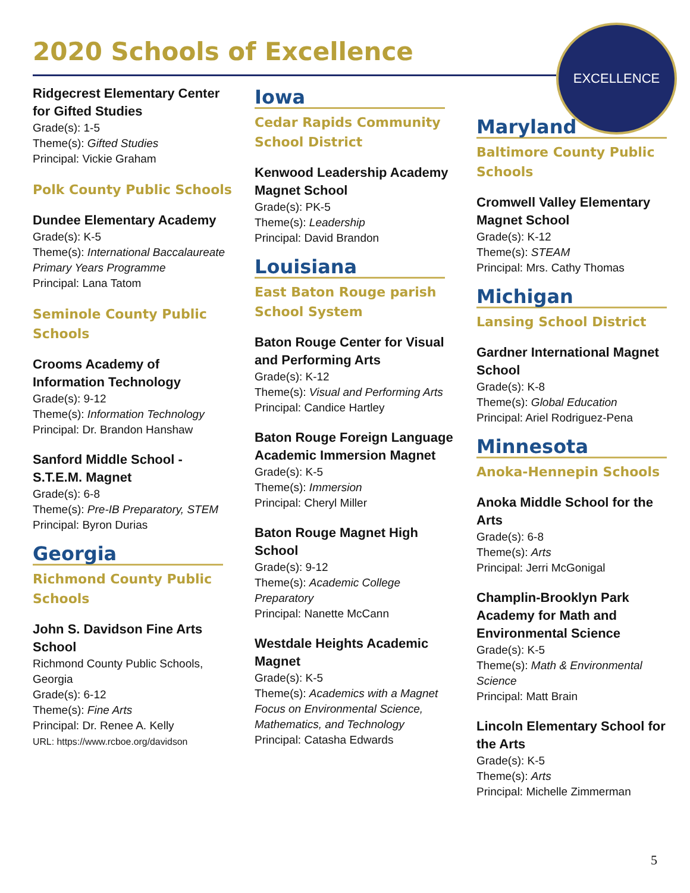2020 Schools of Excellence
EXCELLENCE
Ridgecrest Elementary Center for Gifted Studies
Grade(s): 1-5
Theme(s): Gifted Studies
Principal: Vickie Graham
Polk County Public Schools
Dundee Elementary Academy
Grade(s): K-5
Theme(s): International Baccalaureate Primary Years Programme
Principal: Lana Tatom
Seminole County Public Schools
Crooms Academy of Information Technology
Grade(s): 9-12
Theme(s): Information Technology
Principal: Dr. Brandon Hanshaw
Sanford Middle School - S.T.E.M. Magnet
Grade(s): 6-8
Theme(s): Pre-IB Preparatory, STEM
Principal: Byron Durias
Georgia
Richmond County Public Schools
John S. Davidson Fine Arts School
Richmond County Public Schools, Georgia
Grade(s): 6-12
Theme(s): Fine Arts
Principal: Dr. Renee A. Kelly
URL: https://www.rcboe.org/davidson
Iowa
Cedar Rapids Community School District
Kenwood Leadership Academy Magnet School
Grade(s): PK-5
Theme(s): Leadership
Principal: David Brandon
Louisiana
East Baton Rouge parish School System
Baton Rouge Center for Visual and Performing Arts
Grade(s): K-12
Theme(s): Visual and Performing Arts
Principal: Candice Hartley
Baton Rouge Foreign Language Academic Immersion Magnet
Grade(s): K-5
Theme(s): Immersion
Principal: Cheryl Miller
Baton Rouge Magnet High School
Grade(s): 9-12
Theme(s): Academic College Preparatory
Principal: Nanette McCann
Westdale Heights Academic Magnet
Grade(s): K-5
Theme(s): Academics with a Magnet Focus on Environmental Science, Mathematics, and Technology
Principal: Catasha Edwards
Maryland
Baltimore County Public Schools
Cromwell Valley Elementary Magnet School
Grade(s): K-12
Theme(s): STEAM
Principal: Mrs. Cathy Thomas
Michigan
Lansing School District
Gardner International Magnet School
Grade(s): K-8
Theme(s): Global Education
Principal: Ariel Rodriguez-Pena
Minnesota
Anoka-Hennepin Schools
Anoka Middle School for the Arts
Grade(s): 6-8
Theme(s): Arts
Principal: Jerri McGonigal
Champlin-Brooklyn Park Academy for Math and Environmental Science
Grade(s): K-5
Theme(s): Math & Environmental Science
Principal: Matt Brain
Lincoln Elementary School for the Arts
Grade(s): K-5
Theme(s): Arts
Principal: Michelle Zimmerman
5